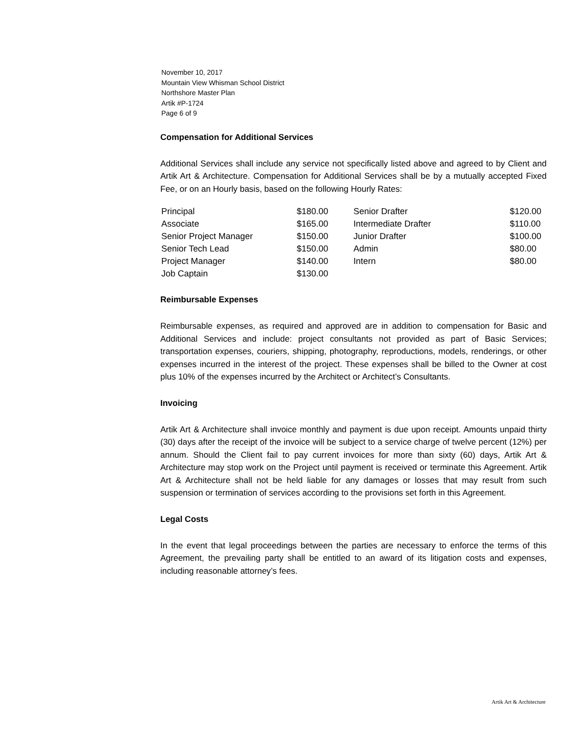November 10, 2017
Mountain View Whisman School District
Northshore Master Plan
Artik #P-1724
Page 6 of 9
Compensation for Additional Services
Additional Services shall include any service not specifically listed above and agreed to by Client and Artik Art & Architecture. Compensation for Additional Services shall be by a mutually accepted Fixed Fee, or on an Hourly basis, based on the following Hourly Rates:
| Principal | $180.00 | Senior Drafter | $120.00 |
| Associate | $165.00 | Intermediate Drafter | $110.00 |
| Senior Project Manager | $150.00 | Junior Drafter | $100.00 |
| Senior Tech Lead | $150.00 | Admin | $80.00 |
| Project Manager | $140.00 | Intern | $80.00 |
| Job Captain | $130.00 | | |
Reimbursable Expenses
Reimbursable expenses, as required and approved are in addition to compensation for Basic and Additional Services and include: project consultants not provided as part of Basic Services; transportation expenses, couriers, shipping, photography, reproductions, models, renderings, or other expenses incurred in the interest of the project. These expenses shall be billed to the Owner at cost plus 10% of the expenses incurred by the Architect or Architect’s Consultants.
Invoicing
Artik Art & Architecture shall invoice monthly and payment is due upon receipt. Amounts unpaid thirty (30) days after the receipt of the invoice will be subject to a service charge of twelve percent (12%) per annum. Should the Client fail to pay current invoices for more than sixty (60) days, Artik Art & Architecture may stop work on the Project until payment is received or terminate this Agreement. Artik Art & Architecture shall not be held liable for any damages or losses that may result from such suspension or termination of services according to the provisions set forth in this Agreement.
Legal Costs
In the event that legal proceedings between the parties are necessary to enforce the terms of this Agreement, the prevailing party shall be entitled to an award of its litigation costs and expenses, including reasonable attorney’s fees.
Artik Art & Architecture